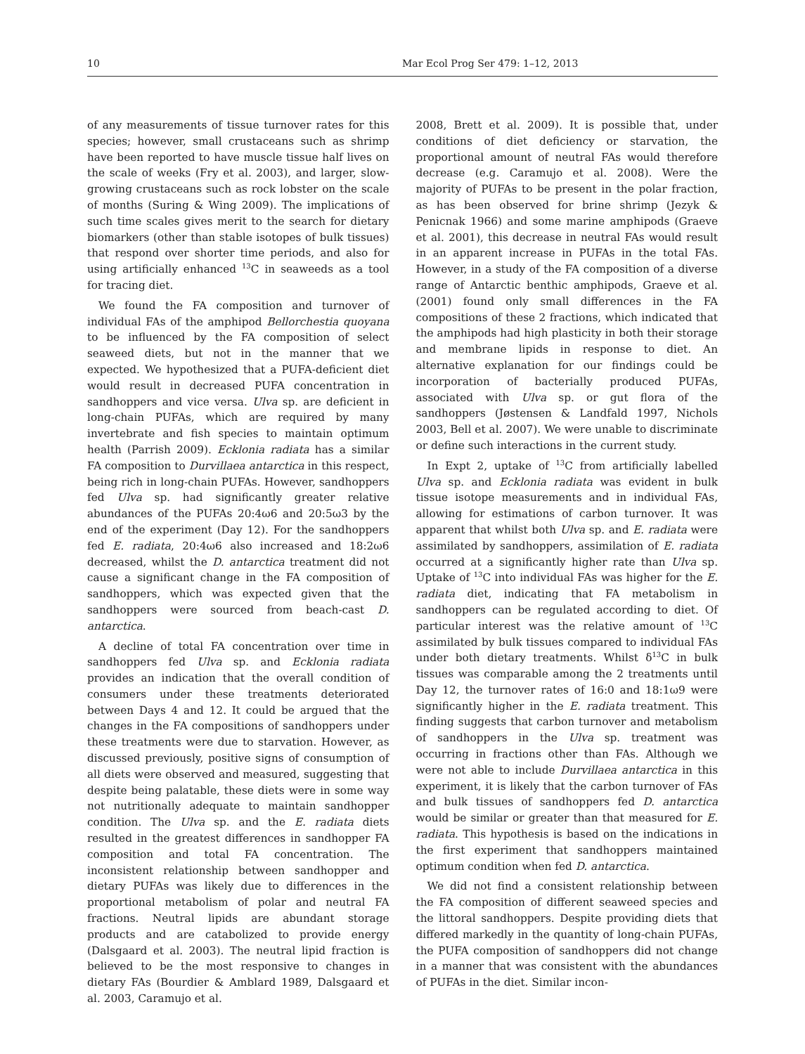10 Mar Ecol Prog Ser 479: 1–12, 2013
of any measurements of tissue turnover rates for this species; however, small crustaceans such as shrimp have been reported to have muscle tissue half lives on the scale of weeks (Fry et al. 2003), and larger, slow-growing crustaceans such as rock lobster on the scale of months (Suring & Wing 2009). The implications of such time scales gives merit to the search for dietary biomarkers (other than stable isotopes of bulk tissues) that respond over shorter time periods, and also for using artificially enhanced <sup>13</sup>C in seaweeds as a tool for tracing diet.
We found the FA composition and turnover of individual FAs of the amphipod Bellorchestia quoyana to be influenced by the FA composition of select seaweed diets, but not in the manner that we expected. We hypothesized that a PUFA-deficient diet would result in decreased PUFA concentration in sandhoppers and vice versa. Ulva sp. are deficient in long-chain PUFAs, which are required by many invertebrate and fish species to maintain optimum health (Parrish 2009). Ecklonia radiata has a similar FA composition to Durvillaea antarctica in this respect, being rich in long-chain PUFAs. However, sandhoppers fed Ulva sp. had significantly greater relative abundances of the PUFAs 20:4ω6 and 20:5ω3 by the end of the experiment (Day 12). For the sandhoppers fed E. radiata, 20:4ω6 also increased and 18:2ω6 decreased, whilst the D. antarctica treatment did not cause a significant change in the FA composition of sandhoppers, which was expected given that the sandhoppers were sourced from beach-cast D. antarctica.
A decline of total FA concentration over time in sandhoppers fed Ulva sp. and Ecklonia radiata provides an indication that the overall condition of consumers under these treatments deteriorated between Days 4 and 12. It could be argued that the changes in the FA compositions of sandhoppers under these treatments were due to starvation. However, as discussed previously, positive signs of consumption of all diets were observed and measured, suggesting that despite being palatable, these diets were in some way not nutritionally adequate to maintain sandhopper condition. The Ulva sp. and the E. radiata diets resulted in the greatest differences in sandhopper FA composition and total FA concentration. The inconsistent relationship between sandhopper and dietary PUFAs was likely due to differences in the proportional metabolism of polar and neutral FA fractions. Neutral lipids are abundant storage products and are catabolized to provide energy (Dalsgaard et al. 2003). The neutral lipid fraction is believed to be the most responsive to changes in dietary FAs (Bourdier & Amblard 1989, Dalsgaard et al. 2003, Caramujo et al.
2008, Brett et al. 2009). It is possible that, under conditions of diet deficiency or starvation, the proportional amount of neutral FAs would therefore decrease (e.g. Caramujo et al. 2008). Were the majority of PUFAs to be present in the polar fraction, as has been observed for brine shrimp (Jezyk & Penicnak 1966) and some marine amphipods (Graeve et al. 2001), this decrease in neutral FAs would result in an apparent increase in PUFAs in the total FAs. However, in a study of the FA composition of a diverse range of Antarctic benthic amphipods, Graeve et al. (2001) found only small differences in the FA compositions of these 2 fractions, which indicated that the amphipods had high plasticity in both their storage and membrane lipids in response to diet. An alternative explanation for our findings could be incorporation of bacterially produced PUFAs, associated with Ulva sp. or gut flora of the sandhoppers (Jøstensen & Landfald 1997, Nichols 2003, Bell et al. 2007). We were unable to discriminate or define such interactions in the current study.
In Expt 2, uptake of <sup>13</sup>C from artificially labelled Ulva sp. and Ecklonia radiata was evident in bulk tissue isotope measurements and in individual FAs, allowing for estimations of carbon turnover. It was apparent that whilst both Ulva sp. and E. radiata were assimilated by sandhoppers, assimilation of E. radiata occurred at a significantly higher rate than Ulva sp. Uptake of <sup>13</sup>C into individual FAs was higher for the E. radiata diet, indicating that FA metabolism in sandhoppers can be regulated according to diet. Of particular interest was the relative amount of <sup>13</sup>C assimilated by bulk tissues compared to individual FAs under both dietary treatments. Whilst δ<sup>13</sup>C in bulk tissues was comparable among the 2 treatments until Day 12, the turnover rates of 16:0 and 18:1ω9 were significantly higher in the E. radiata treatment. This finding suggests that carbon turnover and metabolism of sandhoppers in the Ulva sp. treatment was occurring in fractions other than FAs. Although we were not able to include Durvillaea antarctica in this experiment, it is likely that the carbon turnover of FAs and bulk tissues of sandhoppers fed D. antarctica would be similar or greater than that measured for E. radiata. This hypothesis is based on the indications in the first experiment that sandhoppers maintained optimum condition when fed D. antarctica.
We did not find a consistent relationship between the FA composition of different seaweed species and the littoral sandhoppers. Despite providing diets that differed markedly in the quantity of long-chain PUFAs, the PUFA composition of sandhoppers did not change in a manner that was consistent with the abundances of PUFAs in the diet. Similar incon-